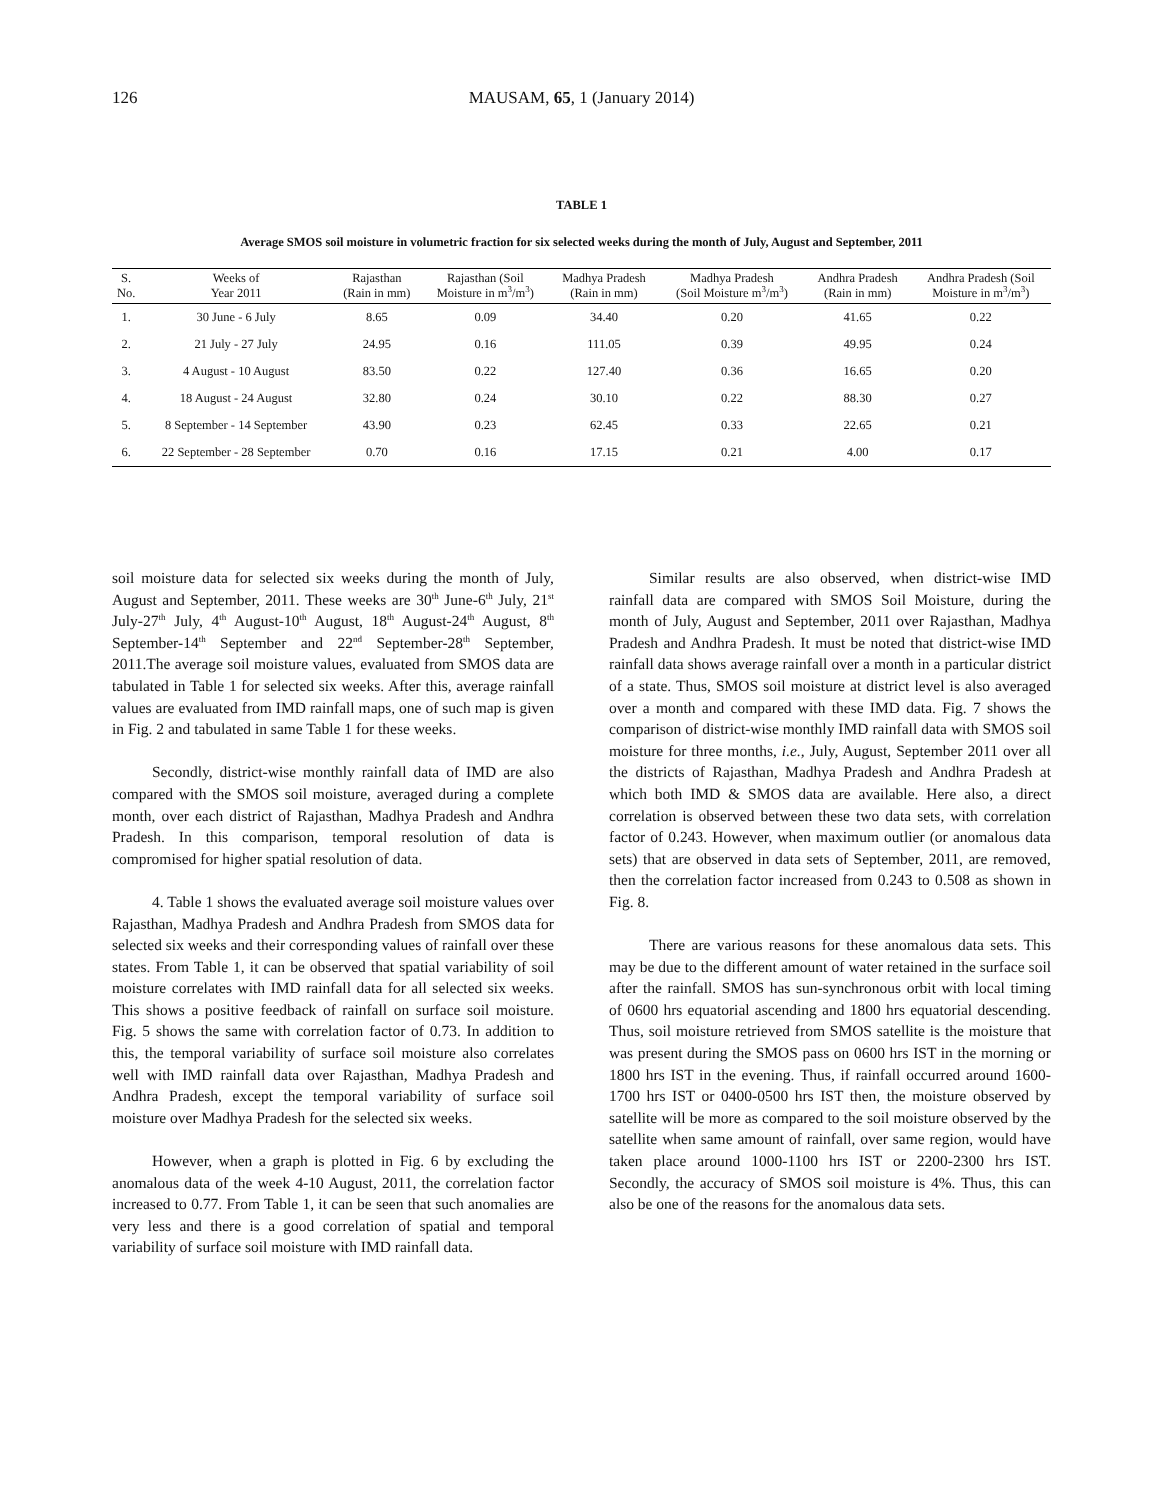126 MAUSAM, 65, 1 (January 2014)
TABLE 1
Average SMOS soil moisture in volumetric fraction for six selected weeks during the month of July, August and September, 2011
| S. No. | Weeks of Year 2011 | Rajasthan (Rain in mm) | Rajasthan (Soil Moisture in m<sup>3</sup>/m<sup>3</sup>) | Madhya Pradesh (Rain in mm) | Madhya Pradesh (Soil Moisture m<sup>3</sup>/m<sup>3</sup>) | Andhra Pradesh (Rain in mm) | Andhra Pradesh (Soil Moisture in m<sup>3</sup>/m<sup>3</sup>) |
| --- | --- | --- | --- | --- | --- | --- | --- |
| 1. | 30 June - 6 July | 8.65 | 0.09 | 34.40 | 0.20 | 41.65 | 0.22 |
| 2. | 21 July - 27 July | 24.95 | 0.16 | 111.05 | 0.39 | 49.95 | 0.24 |
| 3. | 4 August - 10 August | 83.50 | 0.22 | 127.40 | 0.36 | 16.65 | 0.20 |
| 4. | 18 August - 24 August | 32.80 | 0.24 | 30.10 | 0.22 | 88.30 | 0.27 |
| 5. | 8 September - 14 September | 43.90 | 0.23 | 62.45 | 0.33 | 22.65 | 0.21 |
| 6. | 22 September - 28 September | 0.70 | 0.16 | 17.15 | 0.21 | 4.00 | 0.17 |
soil moisture data for selected six weeks during the month of July, August and September, 2011. These weeks are 30<sup>th</sup> June-6<sup>th</sup> July, 21<sup>st</sup> July-27<sup>th</sup> July, 4<sup>th</sup> August-10<sup>th</sup> August, 18<sup>th</sup> August-24<sup>th</sup> August, 8<sup>th</sup> September-14<sup>th</sup> September and 22<sup>nd</sup> September-28<sup>th</sup> September, 2011.The average soil moisture values, evaluated from SMOS data are tabulated in Table 1 for selected six weeks. After this, average rainfall values are evaluated from IMD rainfall maps, one of such map is given in Fig. 2 and tabulated in same Table 1 for these weeks.
Secondly, district-wise monthly rainfall data of IMD are also compared with the SMOS soil moisture, averaged during a complete month, over each district of Rajasthan, Madhya Pradesh and Andhra Pradesh. In this comparison, temporal resolution of data is compromised for higher spatial resolution of data.
4. Table 1 shows the evaluated average soil moisture values over Rajasthan, Madhya Pradesh and Andhra Pradesh from SMOS data for selected six weeks and their corresponding values of rainfall over these states. From Table 1, it can be observed that spatial variability of soil moisture correlates with IMD rainfall data for all selected six weeks. This shows a positive feedback of rainfall on surface soil moisture. Fig. 5 shows the same with correlation factor of 0.73. In addition to this, the temporal variability of surface soil moisture also correlates well with IMD rainfall data over Rajasthan, Madhya Pradesh and Andhra Pradesh, except the temporal variability of surface soil moisture over Madhya Pradesh for the selected six weeks.
However, when a graph is plotted in Fig. 6 by excluding the anomalous data of the week 4-10 August, 2011, the correlation factor increased to 0.77. From Table 1, it can be seen that such anomalies are very less and there is a good correlation of spatial and temporal variability of surface soil moisture with IMD rainfall data.
Similar results are also observed, when district-wise IMD rainfall data are compared with SMOS Soil Moisture, during the month of July, August and September, 2011 over Rajasthan, Madhya Pradesh and Andhra Pradesh. It must be noted that district-wise IMD rainfall data shows average rainfall over a month in a particular district of a state. Thus, SMOS soil moisture at district level is also averaged over a month and compared with these IMD data. Fig. 7 shows the comparison of district-wise monthly IMD rainfall data with SMOS soil moisture for three months, i.e., July, August, September 2011 over all the districts of Rajasthan, Madhya Pradesh and Andhra Pradesh at which both IMD & SMOS data are available. Here also, a direct correlation is observed between these two data sets, with correlation factor of 0.243. However, when maximum outlier (or anomalous data sets) that are observed in data sets of September, 2011, are removed, then the correlation factor increased from 0.243 to 0.508 as shown in Fig. 8.
There are various reasons for these anomalous data sets. This may be due to the different amount of water retained in the surface soil after the rainfall. SMOS has sun-synchronous orbit with local timing of 0600 hrs equatorial ascending and 1800 hrs equatorial descending. Thus, soil moisture retrieved from SMOS satellite is the moisture that was present during the SMOS pass on 0600 hrs IST in the morning or 1800 hrs IST in the evening. Thus, if rainfall occurred around 1600-1700 hrs IST or 0400-0500 hrs IST then, the moisture observed by satellite will be more as compared to the soil moisture observed by the satellite when same amount of rainfall, over same region, would have taken place around 1000-1100 hrs IST or 2200-2300 hrs IST. Secondly, the accuracy of SMOS soil moisture is 4%. Thus, this can also be one of the reasons for the anomalous data sets.